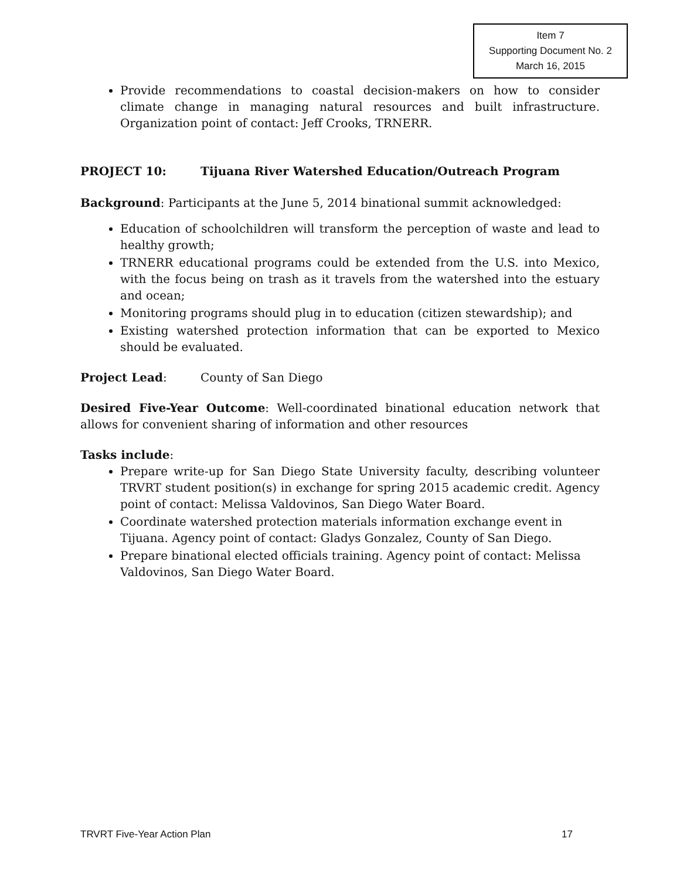Item 7
Supporting Document No. 2
March 16, 2015
Provide recommendations to coastal decision-makers on how to consider climate change in managing natural resources and built infrastructure. Organization point of contact: Jeff Crooks, TRNERR.
PROJECT 10: Tijuana River Watershed Education/Outreach Program
Background: Participants at the June 5, 2014 binational summit acknowledged:
Education of schoolchildren will transform the perception of waste and lead to healthy growth;
TRNERR educational programs could be extended from the U.S. into Mexico, with the focus being on trash as it travels from the watershed into the estuary and ocean;
Monitoring programs should plug in to education (citizen stewardship); and
Existing watershed protection information that can be exported to Mexico should be evaluated.
Project Lead: County of San Diego
Desired Five-Year Outcome: Well-coordinated binational education network that allows for convenient sharing of information and other resources
Tasks include:
Prepare write-up for San Diego State University faculty, describing volunteer TRVRT student position(s) in exchange for spring 2015 academic credit. Agency point of contact: Melissa Valdovinos, San Diego Water Board.
Coordinate watershed protection materials information exchange event in Tijuana. Agency point of contact: Gladys Gonzalez, County of San Diego.
Prepare binational elected officials training. Agency point of contact: Melissa Valdovinos, San Diego Water Board.
TRVRT Five-Year Action Plan 17